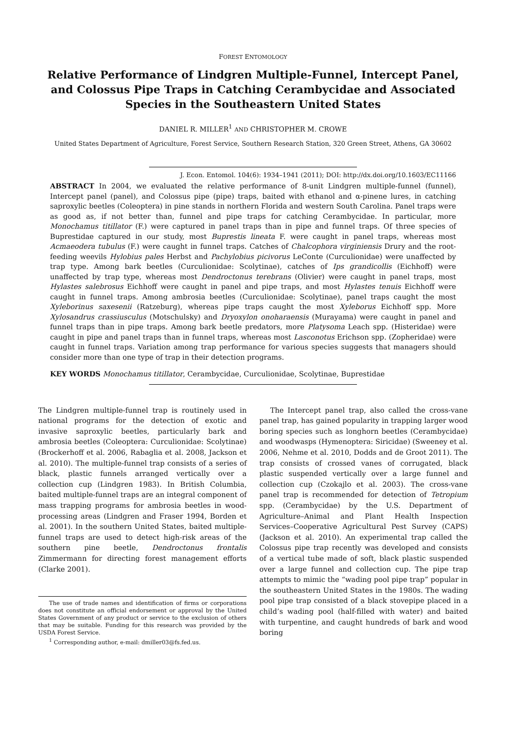FOREST ENTOMOLOGY
Relative Performance of Lindgren Multiple-Funnel, Intercept Panel, and Colossus Pipe Traps in Catching Cerambycidae and Associated Species in the Southeastern United States
DANIEL R. MILLER<sup>1</sup> AND CHRISTOPHER M. CROWE
United States Department of Agriculture, Forest Service, Southern Research Station, 320 Green Street, Athens, GA 30602
J. Econ. Entomol. 104(6): 1934–1941 (2011); DOI: http://dx.doi.org/10.1603/EC11166
ABSTRACT In 2004, we evaluated the relative performance of 8-unit Lindgren multiple-funnel (funnel), Intercept panel (panel), and Colossus pipe (pipe) traps, baited with ethanol and α-pinene lures, in catching saproxylic beetles (Coleoptera) in pine stands in northern Florida and western South Carolina. Panel traps were as good as, if not better than, funnel and pipe traps for catching Cerambycidae. In particular, more Monochamus titillator (F.) were captured in panel traps than in pipe and funnel traps. Of three species of Buprestidae captured in our study, most Buprestis lineata F. were caught in panel traps, whereas most Acmaeodera tubulus (F.) were caught in funnel traps. Catches of Chalcophora virginiensis Drury and the root-feeding weevils Hylobius pales Herbst and Pachylobius picivorus LeConte (Curculionidae) were unaffected by trap type. Among bark beetles (Curculionidae: Scolytinae), catches of Ips grandicollis (Eichhoff) were unaffected by trap type, whereas most Dendroctonus terebrans (Olivier) were caught in panel traps, most Hylastes salebrosus Eichhoff were caught in panel and pipe traps, and most Hylastes tenuis Eichhoff were caught in funnel traps. Among ambrosia beetles (Curculionidae: Scolytinae), panel traps caught the most Xyleborinus saxesenii (Ratzeburg), whereas pipe traps caught the most Xyleborus Eichhoff spp. More Xylosandrus crassiusculus (Motschulsky) and Dryoxylon onoharaensis (Murayama) were caught in panel and funnel traps than in pipe traps. Among bark beetle predators, more Platysoma Leach spp. (Histeridae) were caught in pipe and panel traps than in funnel traps, whereas most Lasconotus Erichson spp. (Zopheridae) were caught in funnel traps. Variation among trap performance for various species suggests that managers should consider more than one type of trap in their detection programs.
KEY WORDS Monochamus titillator, Cerambycidae, Curculionidae, Scolytinae, Buprestidae
The Lindgren multiple-funnel trap is routinely used in national programs for the detection of exotic and invasive saproxylic beetles, particularly bark and ambrosia beetles (Coleoptera: Curculionidae: Scolytinae) (Brockerhoff et al. 2006, Rabaglia et al. 2008, Jackson et al. 2010). The multiple-funnel trap consists of a series of black, plastic funnels arranged vertically over a collection cup (Lindgren 1983). In British Columbia, baited multiple-funnel traps are an integral component of mass trapping programs for ambrosia beetles in wood-processing areas (Lindgren and Fraser 1994, Borden et al. 2001). In the southern United States, baited multiple-funnel traps are used to detect high-risk areas of the southern pine beetle, Dendroctonus frontalis Zimmermann for directing forest management efforts (Clarke 2001).
The use of trade names and identification of firms or corporations does not constitute an official endorsement or approval by the United States Government of any product or service to the exclusion of others that may be suitable. Funding for this research was provided by the USDA Forest Service.
<sup>1</sup> Corresponding author, e-mail: dmiller03@fs.fed.us.
The Intercept panel trap, also called the cross-vane panel trap, has gained popularity in trapping larger wood boring species such as longhorn beetles (Cerambycidae) and woodwasps (Hymenoptera: Siricidae) (Sweeney et al. 2006, Nehme et al. 2010, Dodds and de Groot 2011). The trap consists of crossed vanes of corrugated, black plastic suspended vertically over a large funnel and collection cup (Czokajlo et al. 2003). The cross-vane panel trap is recommended for detection of Tetropium spp. (Cerambycidae) by the U.S. Department of Agriculture–Animal and Plant Health Inspection Services–Cooperative Agricultural Pest Survey (CAPS) (Jackson et al. 2010). An experimental trap called the Colossus pipe trap recently was developed and consists of a vertical tube made of soft, black plastic suspended over a large funnel and collection cup. The pipe trap attempts to mimic the “wading pool pipe trap” popular in the southeastern United States in the 1980s. The wading pool pipe trap consisted of a black stovepipe placed in a child’s wading pool (half-filled with water) and baited with turpentine, and caught hundreds of bark and wood boring